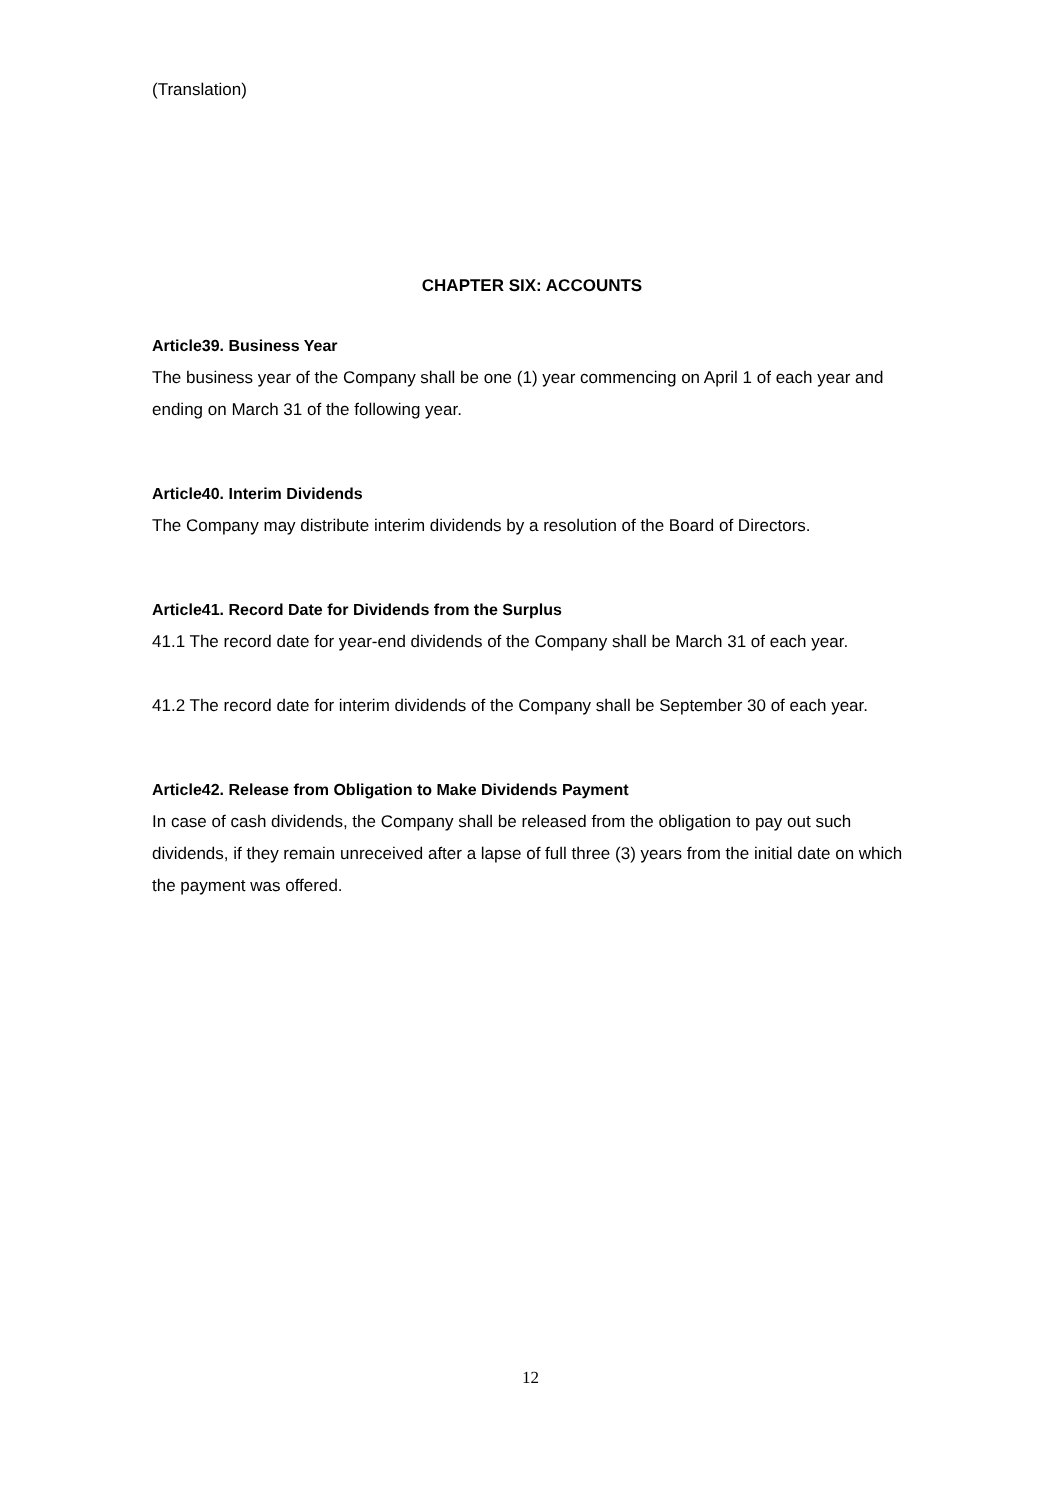(Translation)
CHAPTER SIX: ACCOUNTS
Article39. Business Year
The business year of the Company shall be one (1) year commencing on April 1 of each year and ending on March 31 of the following year.
Article40. Interim Dividends
The Company may distribute interim dividends by a resolution of the Board of Directors.
Article41. Record Date for Dividends from the Surplus
41.1 The record date for year-end dividends of the Company shall be March 31 of each year.
41.2 The record date for interim dividends of the Company shall be September 30 of each year.
Article42. Release from Obligation to Make Dividends Payment
In case of cash dividends, the Company shall be released from the obligation to pay out such dividends, if they remain unreceived after a lapse of full three (3) years from the initial date on which the payment was offered.
12